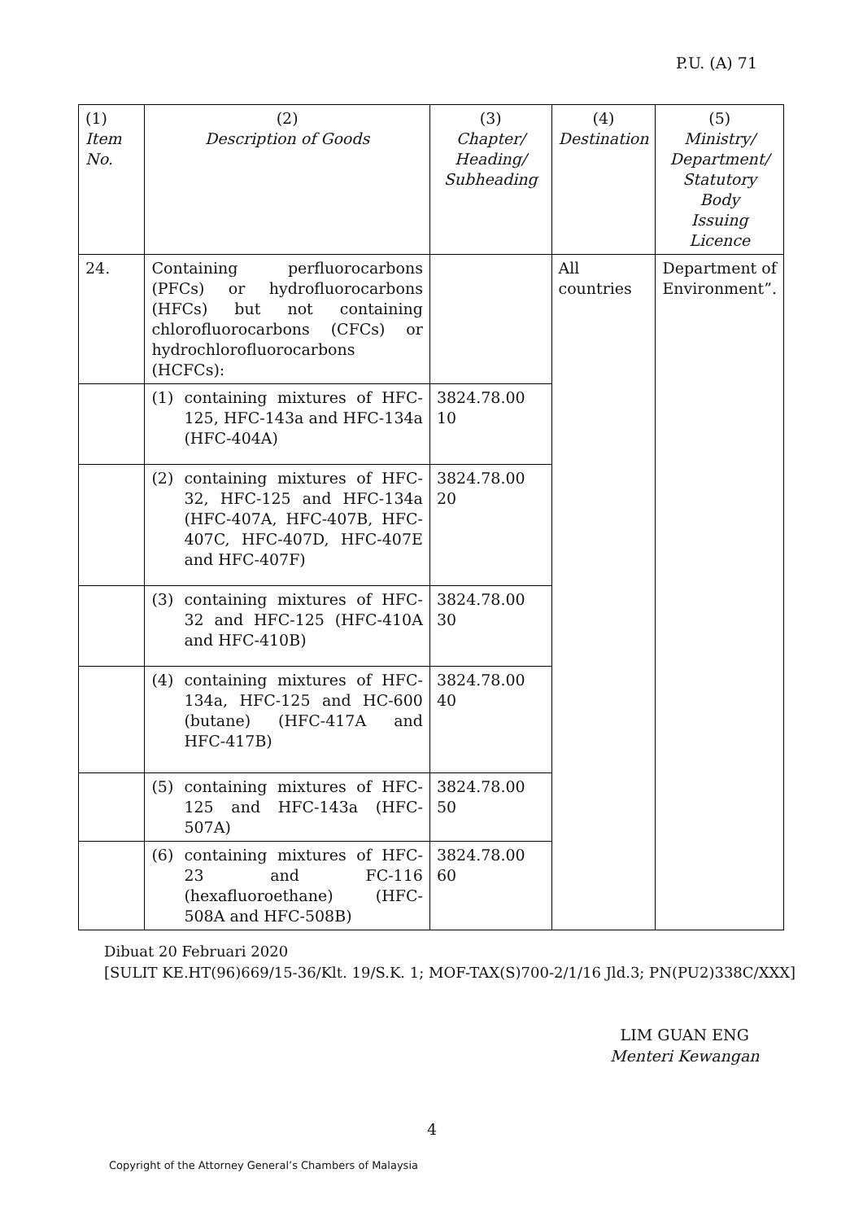P.U. (A) 71
| (1) Item No. | (2) Description of Goods | (3) Chapter/ Heading/ Subheading | (4) Destination | (5) Ministry/ Department/ Statutory Body Issuing Licence |
| --- | --- | --- | --- | --- |
| 24. | Containing perfluorocarbons (PFCs) or hydrofluorocarbons (HFCs) but not containing chlorofluorocarbons (CFCs) or hydrochlorofluorocarbons (HCFCs): | | All countries | Department of Environment”. |
| | (1) containing mixtures of HFC-125, HFC-143a and HFC-134a (HFC-404A) | 3824.78.00 10 | | |
| | (2) containing mixtures of HFC-32, HFC-125 and HFC-134a (HFC-407A, HFC-407B, HFC-407C, HFC-407D, HFC-407E and HFC-407F) | 3824.78.00 20 | | |
| | (3) containing mixtures of HFC-32 and HFC-125 (HFC-410A and HFC-410B) | 3824.78.00 30 | | |
| | (4) containing mixtures of HFC-134a, HFC-125 and HC-600 (butane) (HFC-417A and HFC-417B) | 3824.78.00 40 | | |
| | (5) containing mixtures of HFC-125 and HFC-143a (HFC-507A) | 3824.78.00 50 | | |
| | (6) containing mixtures of HFC-23 and FC-116 (hexafluoroethane) (HFC-508A and HFC-508B) | 3824.78.00 60 | | |
Dibuat 20 Februari 2020
[SULIT KE.HT(96)669/15-36/Klt. 19/S.K. 1; MOF-TAX(S)700-2/1/16 Jld.3; PN(PU2)338C/XXX]
LIM GUAN ENG
Menteri Kewangan
4
Copyright of the Attorney General’s Chambers of Malaysia